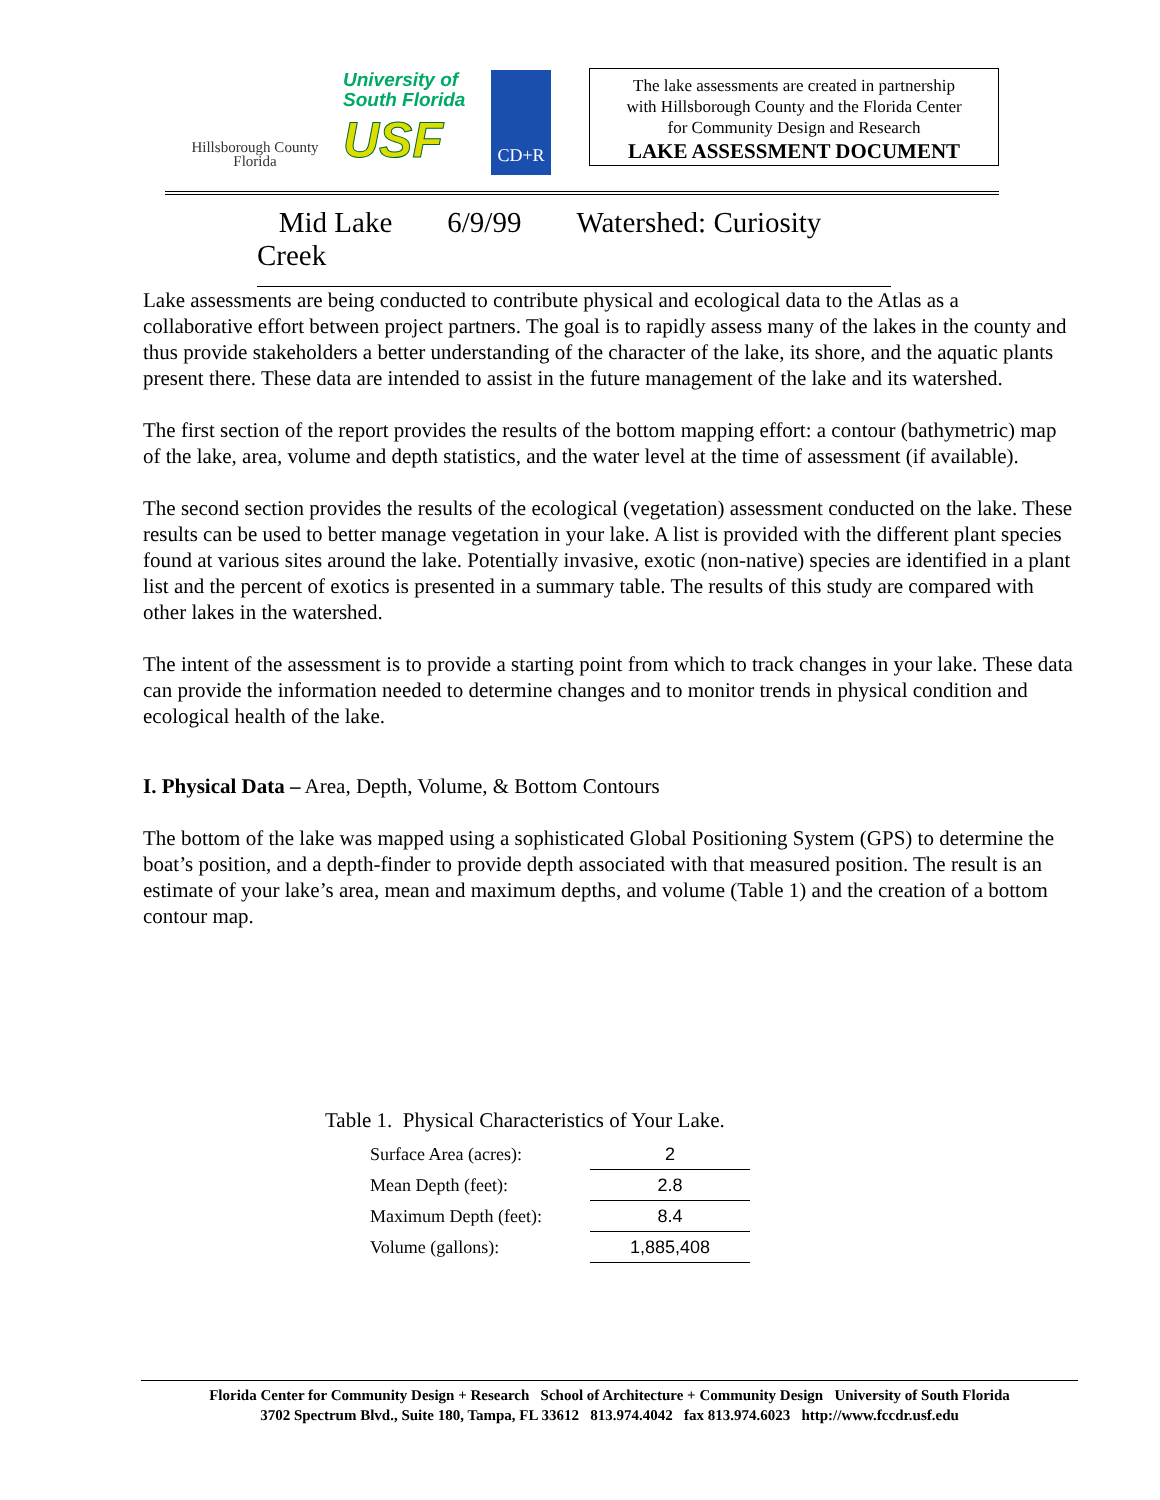Hillsborough County
Florida
University of
South Florida
USF
CD+R
The lake assessments are created in partnership
with Hillsborough County and the Florida Center
for Community Design and Research
LAKE ASSESSMENT DOCUMENT
Mid Lake 6/9/99 Watershed: Curiosity Creek
Lake assessments are being conducted to contribute physical and ecological data to the Atlas as a collaborative effort between project partners. The goal is to rapidly assess many of the lakes in the county and thus provide stakeholders a better understanding of the character of the lake, its shore, and the aquatic plants present there. These data are intended to assist in the future management of the lake and its watershed.
The first section of the report provides the results of the bottom mapping effort: a contour (bathymetric) map of the lake, area, volume and depth statistics, and the water level at the time of assessment (if available).
The second section provides the results of the ecological (vegetation) assessment conducted on the lake. These results can be used to better manage vegetation in your lake. A list is provided with the different plant species found at various sites around the lake. Potentially invasive, exotic (non-native) species are identified in a plant list and the percent of exotics is presented in a summary table. The results of this study are compared with other lakes in the watershed.
The intent of the assessment is to provide a starting point from which to track changes in your lake. These data can provide the information needed to determine changes and to monitor trends in physical condition and ecological health of the lake.
I. Physical Data – Area, Depth, Volume, & Bottom Contours
The bottom of the lake was mapped using a sophisticated Global Positioning System (GPS) to determine the boat’s position, and a depth-finder to provide depth associated with that measured position. The result is an estimate of your lake’s area, mean and maximum depths, and volume (Table 1) and the creation of a bottom contour map.
Table 1. Physical Characteristics of Your Lake.
| Surface Area (acres): | 2 |
| Mean Depth (feet): | 2.8 |
| Maximum Depth (feet): | 8.4 |
| Volume (gallons): | 1,885,408 |
Florida Center for Community Design + Research School of Architecture + Community Design University of South Florida
3702 Spectrum Blvd., Suite 180, Tampa, FL 33612 813.974.4042 fax 813.974.6023 http://www.fccdr.usf.edu